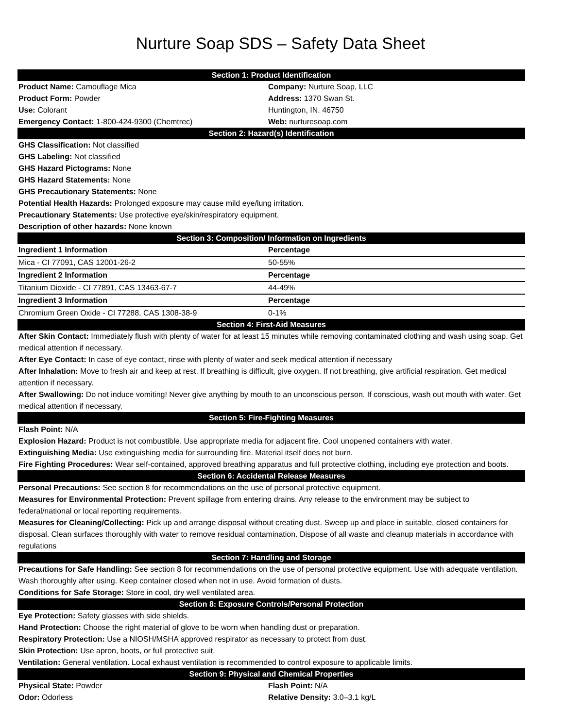Nurture Soap SDS – Safety Data Sheet
| Section 1: Product Identification | |
| --- | --- |
| Product Name: Camouflage Mica | Company: Nurture Soap, LLC |
| Product Form: Powder | Address: 1370 Swan St. |
| Use: Colorant | Huntington, IN. 46750 |
| Emergency Contact: 1-800-424-9300 (Chemtrec) | Web: nurturesoap.com |
| Section 2: Hazard(s) Identification | |
| GHS Classification: Not classified | |
| GHS Labeling: Not classified | |
| GHS Hazard Pictograms: None | |
| GHS Hazard Statements: None | |
| GHS Precautionary Statements: None | |
| Potential Health Hazards: Prolonged exposure may cause mild eye/lung irritation. | |
| Precautionary Statements: Use protective eye/skin/respiratory equipment. | |
| Description of other hazards: None known | |
| Section 3: Composition/ Information on Ingredients | |
| Ingredient 1 Information | Percentage |
| Mica - CI 77091, CAS 12001-26-2 | 50-55% |
| Ingredient 2 Information | Percentage |
| Titanium Dioxide - CI 77891, CAS 13463-67-7 | 44-49% |
| Ingredient 3 Information | Percentage |
| Chromium Green Oxide - CI 77288, CAS 1308-38-9 | 0-1% |
| Section 4: First-Aid Measures | |
| After Skin Contact: Immediately flush with plenty of water for at least 15 minutes while removing contaminated clothing and wash using soap. Get medical attention if necessary. | |
| After Eye Contact: In case of eye contact, rinse with plenty of water and seek medical attention if necessary | |
| After Inhalation: Move to fresh air and keep at rest. If breathing is difficult, give oxygen. If not breathing, give artificial respiration. Get medical attention if necessary. | |
| After Swallowing: Do not induce vomiting! Never give anything by mouth to an unconscious person. If conscious, wash out mouth with water. Get medical attention if necessary. | |
| Section 5: Fire-Fighting Measures | |
| Flash Point: N/A | |
| Explosion Hazard: Product is not combustible. Use appropriate media for adjacent fire. Cool unopened containers with water. | |
| Extinguishing Media: Use extinguishing media for surrounding fire. Material itself does not burn. | |
| Fire Fighting Procedures: Wear self-contained, approved breathing apparatus and full protective clothing, including eye protection and boots. | |
| Section 6: Accidental Release Measures | |
| Personal Precautions: See section 8 for recommendations on the use of personal protective equipment. | |
| Measures for Environmental Protection: Prevent spillage from entering drains. Any release to the environment may be subject to federal/national or local reporting requirements. | |
| Measures for Cleaning/Collecting: Pick up and arrange disposal without creating dust. Sweep up and place in suitable, closed containers for disposal. Clean surfaces thoroughly with water to remove residual contamination. Dispose of all waste and cleanup materials in accordance with regulations | |
| Section 7: Handling and Storage | |
| Precautions for Safe Handling: See section 8 for recommendations on the use of personal protective equipment. Use with adequate ventilation. Wash thoroughly after using. Keep container closed when not in use. Avoid formation of dusts. | |
| Conditions for Safe Storage: Store in cool, dry well ventilated area. | |
| Section 8: Exposure Controls/Personal Protection | |
| Eye Protection: Safety glasses with side shields. | |
| Hand Protection: Choose the right material of glove to be worn when handling dust or preparation. | |
| Respiratory Protection: Use a NIOSH/MSHA approved respirator as necessary to protect from dust. | |
| Skin Protection: Use apron, boots, or full protective suit. | |
| Ventilation: General ventilation. Local exhaust ventilation is recommended to control exposure to applicable limits. | |
| Section 9: Physical and Chemical Properties | |
| Physical State: Powder | Flash Point: N/A |
| Odor: Odorless | Relative Density: 3.0–3.1 kg/L |